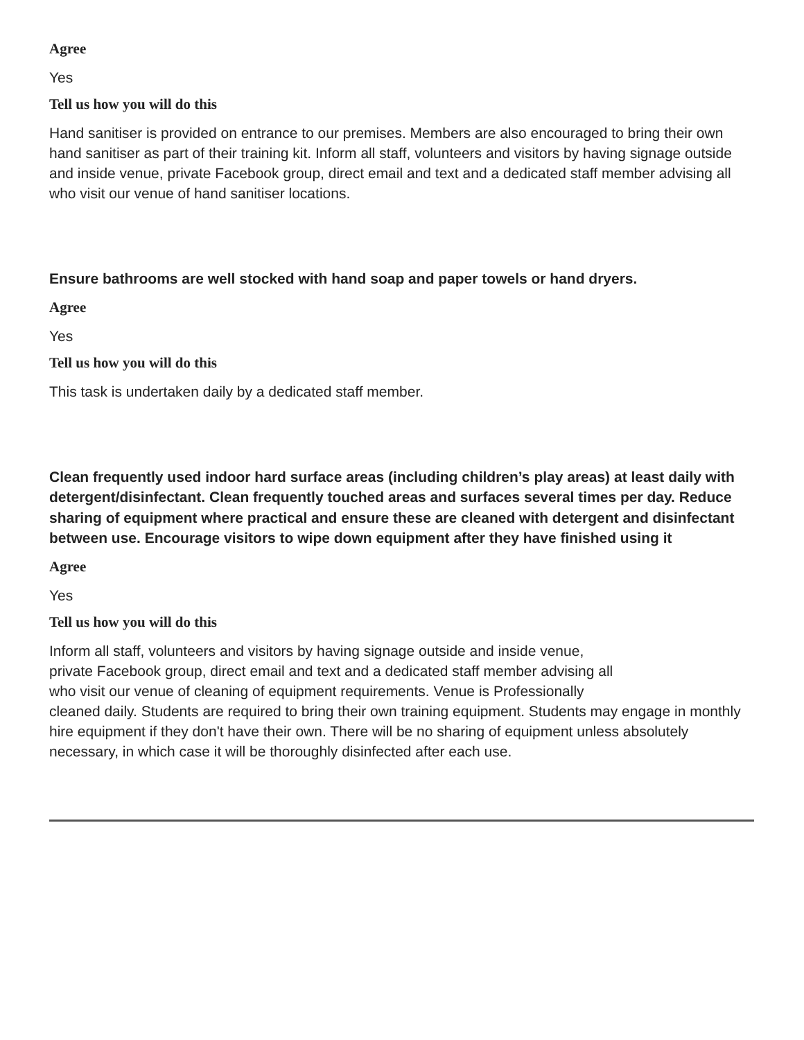Agree
Yes
Tell us how you will do this
Hand sanitiser is provided on entrance to our premises. Members are also encouraged to bring their own hand sanitiser as part of their training kit. Inform all staff, volunteers and visitors by having signage outside and inside venue, private Facebook group, direct email and text and a dedicated staff member advising all who visit our venue of hand sanitiser locations.
Ensure bathrooms are well stocked with hand soap and paper towels or hand dryers.
Agree
Yes
Tell us how you will do this
This task is undertaken daily by a dedicated staff member.
Clean frequently used indoor hard surface areas (including children’s play areas) at least daily with detergent/disinfectant. Clean frequently touched areas and surfaces several times per day. Reduce sharing of equipment where practical and ensure these are cleaned with detergent and disinfectant between use. Encourage visitors to wipe down equipment after they have finished using it
Agree
Yes
Tell us how you will do this
Inform all staff, volunteers and visitors by having signage outside and inside venue,
private Facebook group, direct email and text and a dedicated staff member advising all
who visit our venue of cleaning of equipment requirements. Venue is Professionally
cleaned daily. Students are required to bring their own training equipment. Students may engage in monthly hire equipment if they don't have their own. There will be no sharing of equipment unless absolutely necessary, in which case it will be thoroughly disinfected after each use.